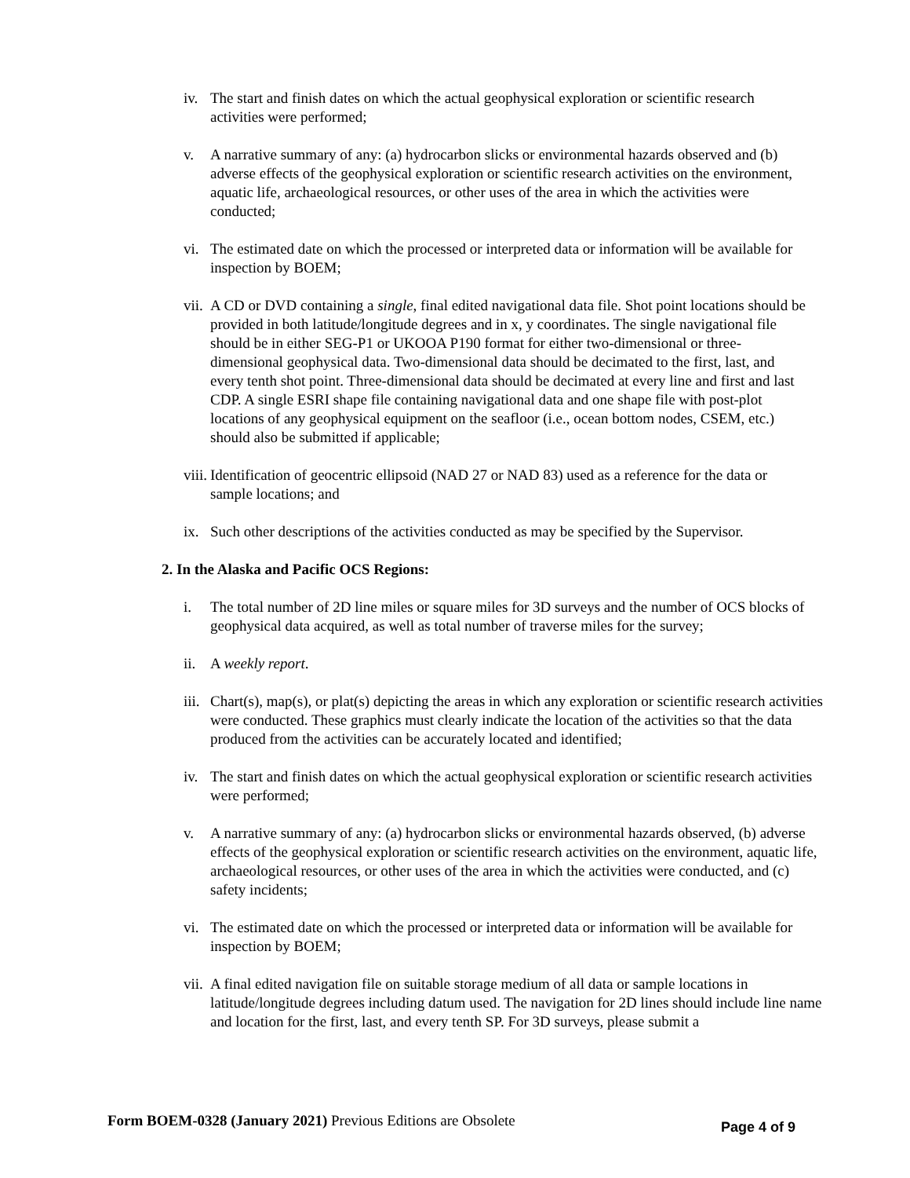iv. The start and finish dates on which the actual geophysical exploration or scientific research activities were performed;
v. A narrative summary of any: (a) hydrocarbon slicks or environmental hazards observed and (b) adverse effects of the geophysical exploration or scientific research activities on the environment, aquatic life, archaeological resources, or other uses of the area in which the activities were conducted;
vi. The estimated date on which the processed or interpreted data or information will be available for inspection by BOEM;
vii. A CD or DVD containing a single, final edited navigational data file. Shot point locations should be provided in both latitude/longitude degrees and in x, y coordinates. The single navigational file should be in either SEG-P1 or UKOOA P190 format for either two-dimensional or three-dimensional geophysical data. Two-dimensional data should be decimated to the first, last, and every tenth shot point. Three-dimensional data should be decimated at every line and first and last CDP. A single ESRI shape file containing navigational data and one shape file with post-plot locations of any geophysical equipment on the seafloor (i.e., ocean bottom nodes, CSEM, etc.) should also be submitted if applicable;
viii. Identification of geocentric ellipsoid (NAD 27 or NAD 83) used as a reference for the data or sample locations; and
ix. Such other descriptions of the activities conducted as may be specified by the Supervisor.
2. In the Alaska and Pacific OCS Regions:
i. The total number of 2D line miles or square miles for 3D surveys and the number of OCS blocks of geophysical data acquired, as well as total number of traverse miles for the survey;
ii. A weekly report.
iii. Chart(s), map(s), or plat(s) depicting the areas in which any exploration or scientific research activities were conducted. These graphics must clearly indicate the location of the activities so that the data produced from the activities can be accurately located and identified;
iv. The start and finish dates on which the actual geophysical exploration or scientific research activities were performed;
v. A narrative summary of any: (a) hydrocarbon slicks or environmental hazards observed, (b) adverse effects of the geophysical exploration or scientific research activities on the environment, aquatic life, archaeological resources, or other uses of the area in which the activities were conducted, and (c) safety incidents;
vi. The estimated date on which the processed or interpreted data or information will be available for inspection by BOEM;
vii. A final edited navigation file on suitable storage medium of all data or sample locations in latitude/longitude degrees including datum used. The navigation for 2D lines should include line name and location for the first, last, and every tenth SP. For 3D surveys, please submit a
Form BOEM-0328 (January 2021) Previous Editions are Obsolete Page 4 of 9